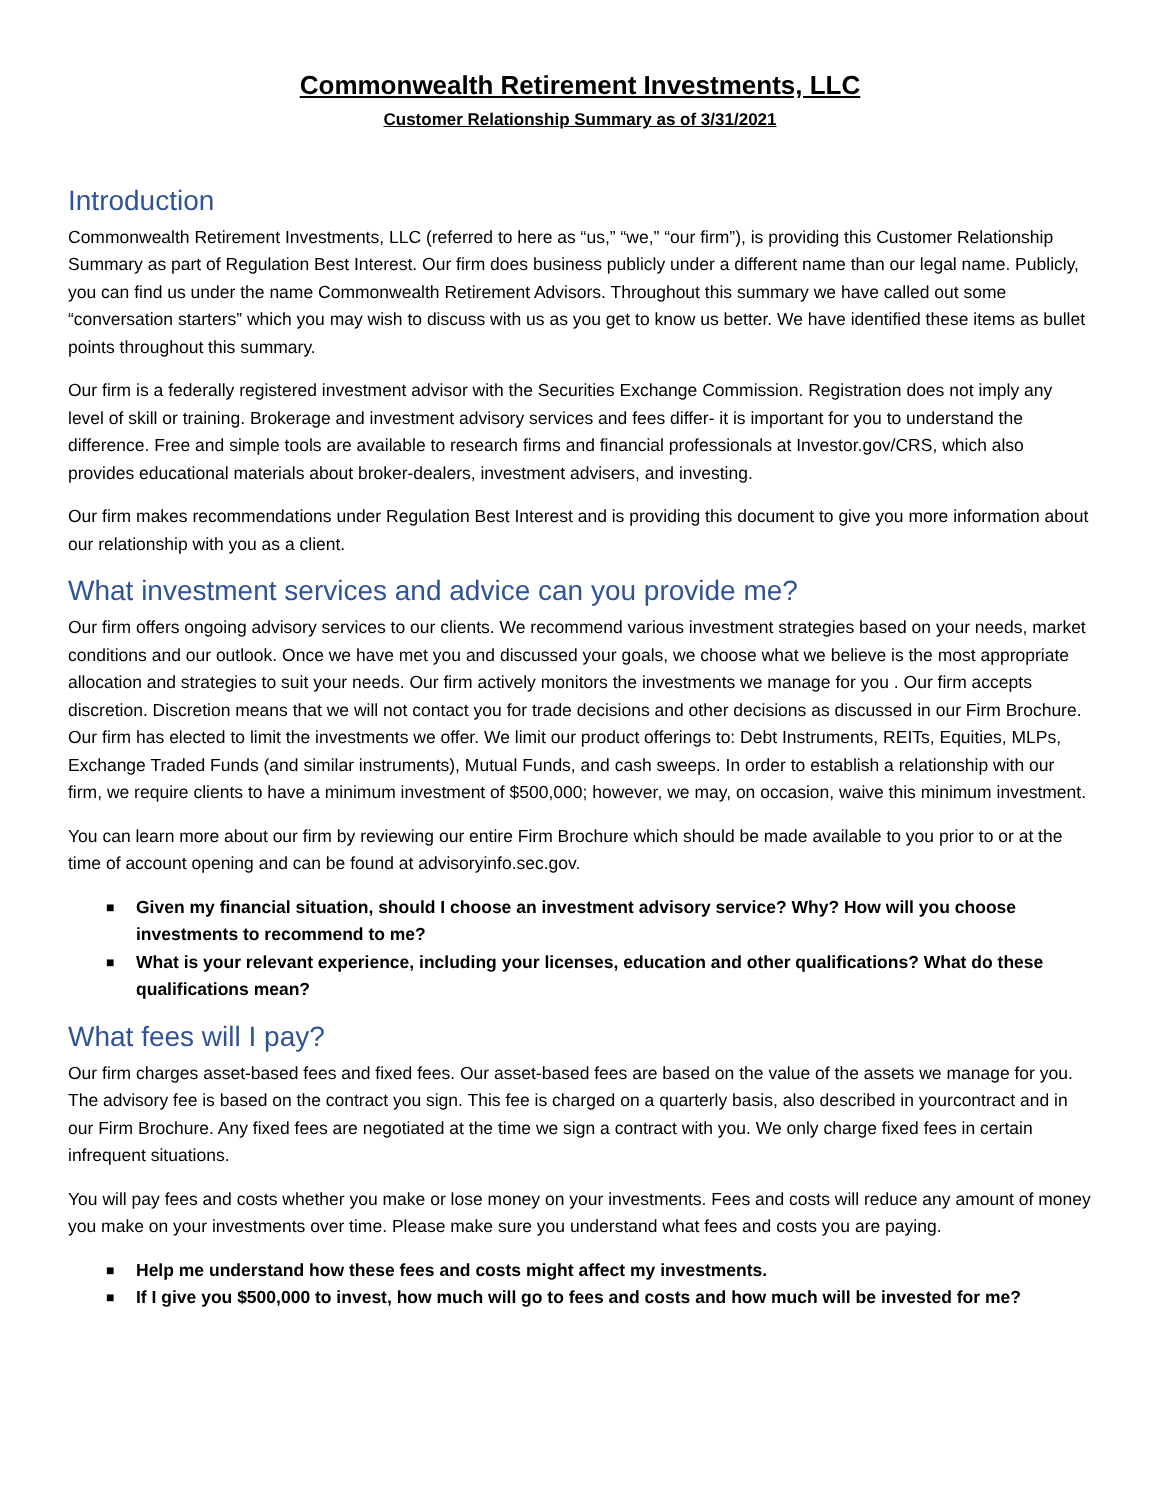Commonwealth Retirement Investments, LLC
Customer Relationship Summary as of 3/31/2021
Introduction
Commonwealth Retirement Investments, LLC (referred to here as “us,” “we,” “our firm”), is providing this Customer Relationship Summary as part of Regulation Best Interest. Our firm does business publicly under a different name than our legal name. Publicly, you can find us under the name Commonwealth Retirement Advisors. Throughout this summary we have called out some “conversation starters” which you may wish to discuss with us as you get to know us better. We have identified these items as bullet points throughout this summary.
Our firm is a federally registered investment advisor with the Securities Exchange Commission. Registration does not imply any level of skill or training. Brokerage and investment advisory services and fees differ- it is important for you to understand the difference. Free and simple tools are available to research firms and financial professionals at Investor.gov/CRS, which also provides educational materials about broker-dealers, investment advisers, and investing.
Our firm makes recommendations under Regulation Best Interest and is providing this document to give you more information about our relationship with you as a client.
What investment services and advice can you provide me?
Our firm offers ongoing advisory services to our clients. We recommend various investment strategies based on your needs, market conditions and our outlook. Once we have met you and discussed your goals, we choose what we believe is the most appropriate allocation and strategies to suit your needs. Our firm actively monitors the investments we manage for you . Our firm accepts discretion. Discretion means that we will not contact you for trade decisions and other decisions as discussed in our Firm Brochure. Our firm has elected to limit the investments we offer. We limit our product offerings to: Debt Instruments, REITs, Equities, MLPs, Exchange Traded Funds (and similar instruments), Mutual Funds, and cash sweeps. In order to establish a relationship with our firm, we require clients to have a minimum investment of $500,000; however, we may, on occasion, waive this minimum investment.
You can learn more about our firm by reviewing our entire Firm Brochure which should be made available to you prior to or at the time of account opening and can be found at advisoryinfo.sec.gov.
■ Given my financial situation, should I choose an investment advisory service? Why? How will you choose investments to recommend to me?
■ What is your relevant experience, including your licenses, education and other qualifications? What do these qualifications mean?
What fees will I pay?
Our firm charges asset-based fees and fixed fees. Our asset-based fees are based on the value of the assets we manage for you. The advisory fee is based on the contract you sign. This fee is charged on a quarterly basis, also described in yourcontract and in our Firm Brochure. Any fixed fees are negotiated at the time we sign a contract with you. We only charge fixed fees in certain infrequent situations.
You will pay fees and costs whether you make or lose money on your investments. Fees and costs will reduce any amount of money you make on your investments over time. Please make sure you understand what fees and costs you are paying.
■ Help me understand how these fees and costs might affect my investments.
■ If I give you $500,000 to invest, how much will go to fees and costs and how much will be invested for me?